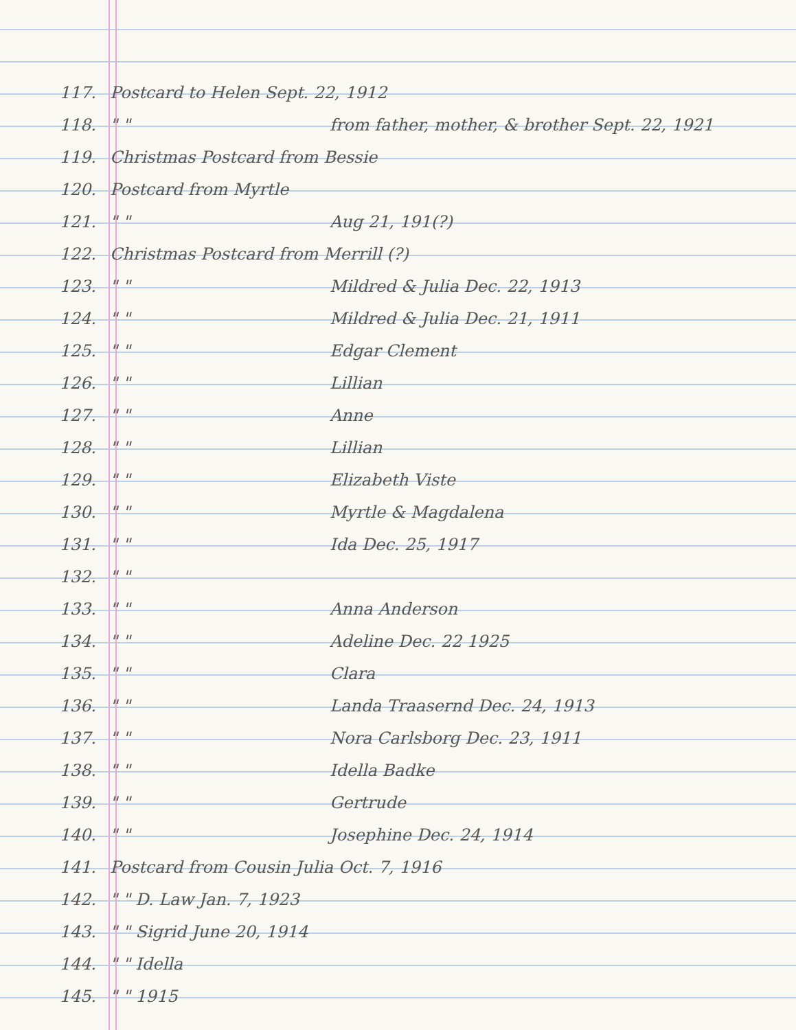117. Postcard to Helen Sept. 22, 1912
118. " " from father, mother, & brother Sept. 22, 1921
119. Christmas Postcard from Bessie
120. Postcard from Myrtle
121. " " Aug 21, 191(?)
122. Christmas Postcard from Merrill (?)
123. " " Mildred & Julia Dec. 22, 1913
124. " " Mildred & Julia Dec. 21, 1911
125. " " Edgar Clement
126. " " Lillian
127. " " Anne
128. " " Lillian
129. " " Elizabeth Viste
130. " " Myrtle & Magdalena
131. " " Ida Dec. 25, 1917
132. " "
133. " " Anna Anderson
134. " " Adeline Dec. 22 1925
135. " " Clara
136. " " Landa Traasernd Dec. 24, 1913
137. " " Nora Carlsborg Dec. 23, 1911
138. " " Idella Badke
139. " " Gertrude
140. " " Josephine Dec. 24, 1914
141. Postcard from Cousin Julia Oct. 7, 1916
142. " " D. Law Jan. 7, 1923
143. " " Sigrid June 20, 1914
144. " " Idella
145. " " 1915